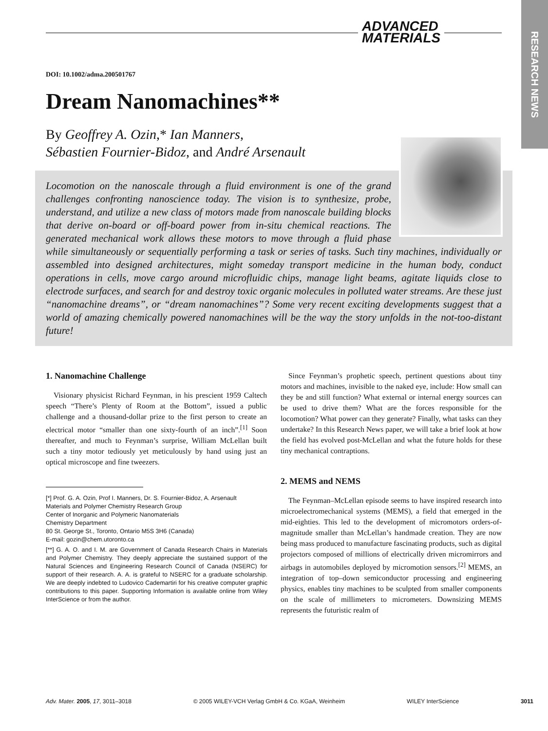RESEARCH NEWS
ADVANCED
MATERIALS
DOI: 10.1002/adma.200501767
Dream Nanomachines**
By Geoffrey A. Ozin,* Ian Manners,
Sébastien Fournier-Bidoz, and André Arsenault
Locomotion on the nanoscale through a fluid environment is one of the grand challenges confronting nanoscience today. The vision is to synthesize, probe, understand, and utilize a new class of motors made from nanoscale building blocks that derive on-board or off-board power from in-situ chemical reactions. The generated mechanical work allows these motors to move through a fluid phase while simultaneously or sequentially performing a task or series of tasks. Such tiny machines, individually or assembled into designed architectures, might someday transport medicine in the human body, conduct operations in cells, move cargo around microfluidic chips, manage light beams, agitate liquids close to electrode surfaces, and search for and destroy toxic organic molecules in polluted water streams. Are these just “nanomachine dreams”, or “dream nanomachines”? Some very recent exciting developments suggest that a world of amazing chemically powered nanomachines will be the way the story unfolds in the not-too-distant future!
1. Nanomachine Challenge
Visionary physicist Richard Feynman, in his prescient 1959 Caltech speech “There’s Plenty of Room at the Bottom”, issued a public challenge and a thousand-dollar prize to the first person to create an electrical motor “smaller than one sixty-fourth of an inch”.<sup>[1]</sup> Soon thereafter, and much to Feynman’s surprise, William McLellan built such a tiny motor tediously yet meticulously by hand using just an optical microscope and fine tweezers.
[*] Prof. G. A. Ozin, Prof I. Manners, Dr. S. Fournier-Bidoz, A. Arsenault
Materials and Polymer Chemistry Research Group
Center of Inorganic and Polymeric Nanomaterials
Chemistry Department
80 St. George St., Toronto, Ontario M5S 3H6 (Canada)
E-mail: gozin@chem.utoronto.ca
[**] G. A. O. and I. M. are Government of Canada Research Chairs in Materials and Polymer Chemistry. They deeply appreciate the sustained support of the Natural Sciences and Engineering Research Council of Canada (NSERC) for support of their research. A. A. is grateful to NSERC for a graduate scholarship. We are deeply indebted to Ludovico Cademartiri for his creative computer graphic contributions to this paper. Supporting Information is available online from Wiley InterScience or from the author.
Since Feynman’s prophetic speech, pertinent questions about tiny motors and machines, invisible to the naked eye, include: How small can they be and still function? What external or internal energy sources can be used to drive them? What are the forces responsible for the locomotion? What power can they generate? Finally, what tasks can they undertake? In this Research News paper, we will take a brief look at how the field has evolved post-McLellan and what the future holds for these tiny mechanical contraptions.
2. MEMS and NEMS
The Feynman–McLellan episode seems to have inspired research into microelectromechanical systems (MEMS), a field that emerged in the mid-eighties. This led to the development of micromotors orders-of-magnitude smaller than McLellan’s handmade creation. They are now being mass produced to manufacture fascinating products, such as digital projectors composed of millions of electrically driven micromirrors and airbags in automobiles deployed by micromotion sensors.<sup>[2]</sup> MEMS, an integration of top–down semiconductor processing and engineering physics, enables tiny machines to be sculpted from smaller components on the scale of millimeters to micrometers. Downsizing MEMS represents the futuristic realm of
Adv. Mater. 2005, 17, 3011–3018 © 2005 WILEY-VCH Verlag GmbH & Co. KGaA, Weinheim WILEY InterScience 3011